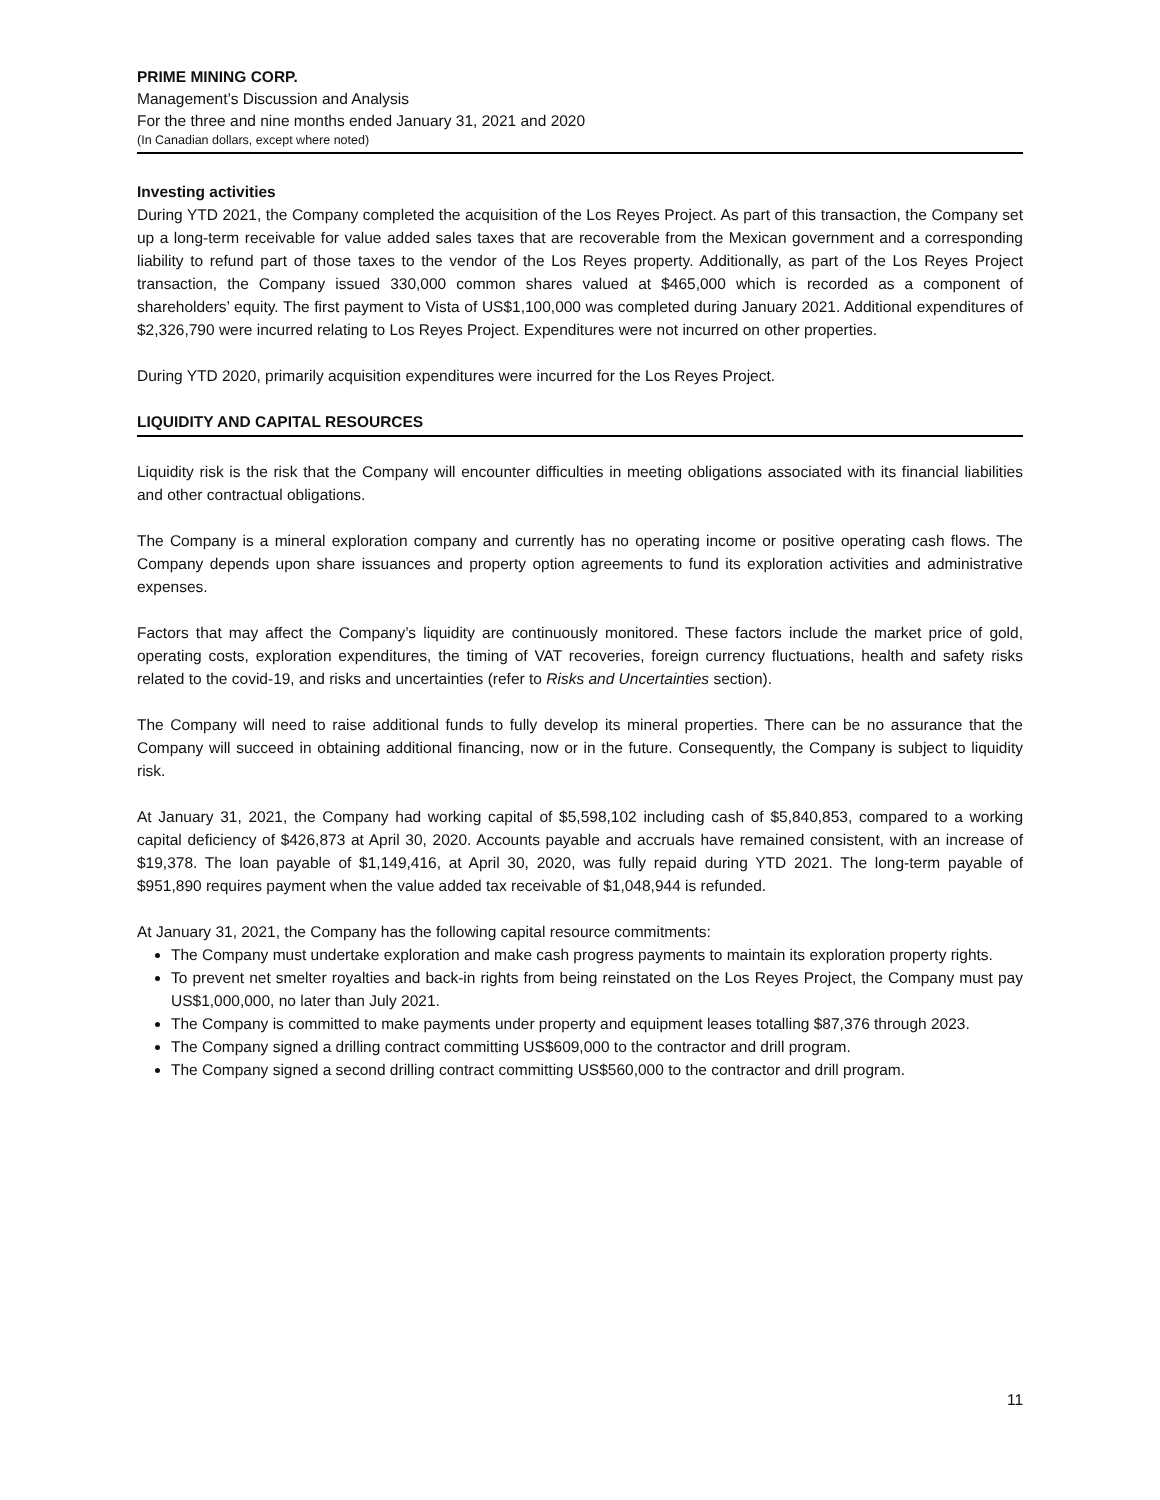PRIME MINING CORP.
Management’s Discussion and Analysis
For the three and nine months ended January 31, 2021 and 2020
(In Canadian dollars, except where noted)
Investing activities
During YTD 2021, the Company completed the acquisition of the Los Reyes Project. As part of this transaction, the Company set up a long-term receivable for value added sales taxes that are recoverable from the Mexican government and a corresponding liability to refund part of those taxes to the vendor of the Los Reyes property. Additionally, as part of the Los Reyes Project transaction, the Company issued 330,000 common shares valued at $465,000 which is recorded as a component of shareholders’ equity. The first payment to Vista of US$1,100,000 was completed during January 2021. Additional expenditures of $2,326,790 were incurred relating to Los Reyes Project. Expenditures were not incurred on other properties.
During YTD 2020, primarily acquisition expenditures were incurred for the Los Reyes Project.
LIQUIDITY AND CAPITAL RESOURCES
Liquidity risk is the risk that the Company will encounter difficulties in meeting obligations associated with its financial liabilities and other contractual obligations.
The Company is a mineral exploration company and currently has no operating income or positive operating cash flows. The Company depends upon share issuances and property option agreements to fund its exploration activities and administrative expenses.
Factors that may affect the Company’s liquidity are continuously monitored. These factors include the market price of gold, operating costs, exploration expenditures, the timing of VAT recoveries, foreign currency fluctuations, health and safety risks related to the covid-19, and risks and uncertainties (refer to Risks and Uncertainties section).
The Company will need to raise additional funds to fully develop its mineral properties. There can be no assurance that the Company will succeed in obtaining additional financing, now or in the future. Consequently, the Company is subject to liquidity risk.
At January 31, 2021, the Company had working capital of $5,598,102 including cash of $5,840,853, compared to a working capital deficiency of $426,873 at April 30, 2020. Accounts payable and accruals have remained consistent, with an increase of $19,378. The loan payable of $1,149,416, at April 30, 2020, was fully repaid during YTD 2021. The long-term payable of $951,890 requires payment when the value added tax receivable of $1,048,944 is refunded.
At January 31, 2021, the Company has the following capital resource commitments:
The Company must undertake exploration and make cash progress payments to maintain its exploration property rights.
To prevent net smelter royalties and back-in rights from being reinstated on the Los Reyes Project, the Company must pay US$1,000,000, no later than July 2021.
The Company is committed to make payments under property and equipment leases totalling $87,376 through 2023.
The Company signed a drilling contract committing US$609,000 to the contractor and drill program.
The Company signed a second drilling contract committing US$560,000 to the contractor and drill program.
11